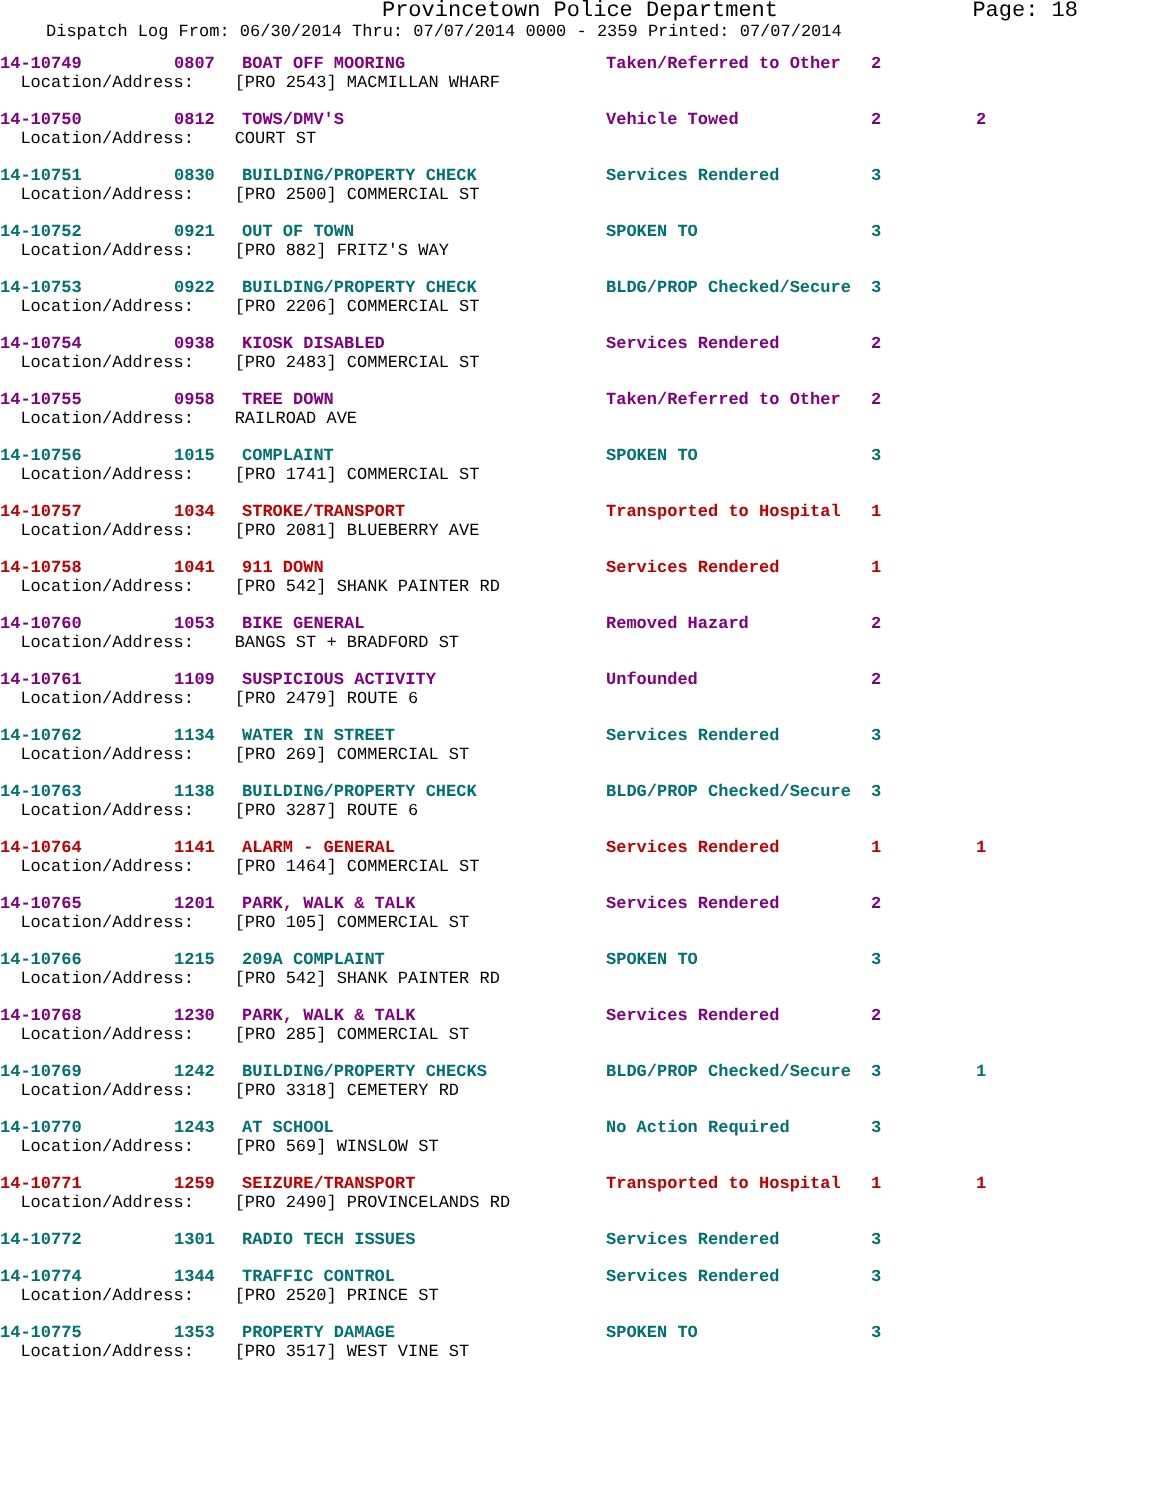Provincetown Police Department Page: 18
Dispatch Log From: 06/30/2014 Thru: 07/07/2014 0000 - 2359 Printed: 07/07/2014
| 14-10749 | 0807 | BOAT OFF MOORING | Taken/Referred to Other | 2 | |
| Location/Address: [PRO 2543] MACMILLAN WHARF | | | | | |
| 14-10750 | 0812 | TOWS/DMV'S | Vehicle Towed | 2 | 2 |
| Location/Address: COURT ST | | | | | |
| 14-10751 | 0830 | BUILDING/PROPERTY CHECK | Services Rendered | 3 | |
| Location/Address: [PRO 2500] COMMERCIAL ST | | | | | |
| 14-10752 | 0921 | OUT OF TOWN | SPOKEN TO | 3 | |
| Location/Address: [PRO 882] FRITZ'S WAY | | | | | |
| 14-10753 | 0922 | BUILDING/PROPERTY CHECK | BLDG/PROP Checked/Secure | 3 | |
| Location/Address: [PRO 2206] COMMERCIAL ST | | | | | |
| 14-10754 | 0938 | KIOSK DISABLED | Services Rendered | 2 | |
| Location/Address: [PRO 2483] COMMERCIAL ST | | | | | |
| 14-10755 | 0958 | TREE DOWN | Taken/Referred to Other | 2 | |
| Location/Address: RAILROAD AVE | | | | | |
| 14-10756 | 1015 | COMPLAINT | SPOKEN TO | 3 | |
| Location/Address: [PRO 1741] COMMERCIAL ST | | | | | |
| 14-10757 | 1034 | STROKE/TRANSPORT | Transported to Hospital | 1 | |
| Location/Address: [PRO 2081] BLUEBERRY AVE | | | | | |
| 14-10758 | 1041 | 911 DOWN | Services Rendered | 1 | |
| Location/Address: [PRO 542] SHANK PAINTER RD | | | | | |
| 14-10760 | 1053 | BIKE GENERAL | Removed Hazard | 2 | |
| Location/Address: BANGS ST + BRADFORD ST | | | | | |
| 14-10761 | 1109 | SUSPICIOUS ACTIVITY | Unfounded | 2 | |
| Location/Address: [PRO 2479] ROUTE 6 | | | | | |
| 14-10762 | 1134 | WATER IN STREET | Services Rendered | 3 | |
| Location/Address: [PRO 269] COMMERCIAL ST | | | | | |
| 14-10763 | 1138 | BUILDING/PROPERTY CHECK | BLDG/PROP Checked/Secure | 3 | |
| Location/Address: [PRO 3287] ROUTE 6 | | | | | |
| 14-10764 | 1141 | ALARM - GENERAL | Services Rendered | 1 | 1 |
| Location/Address: [PRO 1464] COMMERCIAL ST | | | | | |
| 14-10765 | 1201 | PARK, WALK & TALK | Services Rendered | 2 | |
| Location/Address: [PRO 105] COMMERCIAL ST | | | | | |
| 14-10766 | 1215 | 209A COMPLAINT | SPOKEN TO | 3 | |
| Location/Address: [PRO 542] SHANK PAINTER RD | | | | | |
| 14-10768 | 1230 | PARK, WALK & TALK | Services Rendered | 2 | |
| Location/Address: [PRO 285] COMMERCIAL ST | | | | | |
| 14-10769 | 1242 | BUILDING/PROPERTY CHECKS | BLDG/PROP Checked/Secure | 3 | 1 |
| Location/Address: [PRO 3318] CEMETERY RD | | | | | |
| 14-10770 | 1243 | AT SCHOOL | No Action Required | 3 | |
| Location/Address: [PRO 569] WINSLOW ST | | | | | |
| 14-10771 | 1259 | SEIZURE/TRANSPORT | Transported to Hospital | 1 | 1 |
| Location/Address: [PRO 2490] PROVINCELANDS RD | | | | | |
| 14-10772 | 1301 | RADIO TECH ISSUES | Services Rendered | 3 | |
| 14-10774 | 1344 | TRAFFIC CONTROL | Services Rendered | 3 | |
| Location/Address: [PRO 2520] PRINCE ST | | | | | |
| 14-10775 | 1353 | PROPERTY DAMAGE | SPOKEN TO | 3 | |
| Location/Address: [PRO 3517] WEST VINE ST | | | | | |